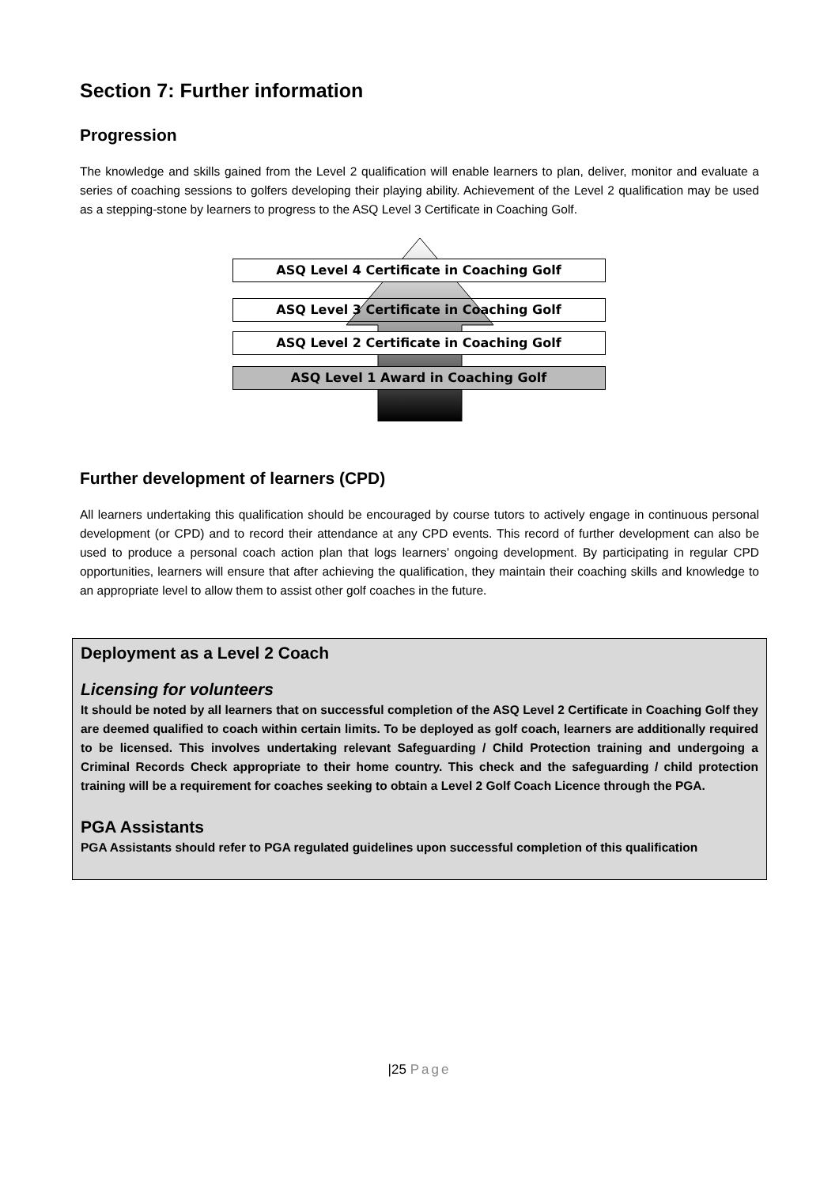Section 7: Further information
Progression
The knowledge and skills gained from the Level 2 qualification will enable learners to plan, deliver, monitor and evaluate a series of coaching sessions to golfers developing their playing ability. Achievement of the Level 2 qualification may be used as a stepping-stone by learners to progress to the ASQ Level 3 Certificate in Coaching Golf.
ASQ Level 4 Certificate in Coaching Golf
ASQ Level 3 Certificate in Coaching Golf
ASQ Level 2 Certificate in Coaching Golf
ASQ Level 1 Award in Coaching Golf
Further development of learners (CPD)
All learners undertaking this qualification should be encouraged by course tutors to actively engage in continuous personal development (or CPD) and to record their attendance at any CPD events. This record of further development can also be used to produce a personal coach action plan that logs learners’ ongoing development. By participating in regular CPD opportunities, learners will ensure that after achieving the qualification, they maintain their coaching skills and knowledge to an appropriate level to allow them to assist other golf coaches in the future.
Deployment as a Level 2 Coach
Licensing for volunteers
It should be noted by all learners that on successful completion of the ASQ Level 2 Certificate in Coaching Golf they are deemed qualified to coach within certain limits. To be deployed as golf coach, learners are additionally required to be licensed. This involves undertaking relevant Safeguarding / Child Protection training and undergoing a Criminal Records Check appropriate to their home country. This check and the safeguarding / child protection training will be a requirement for coaches seeking to obtain a Level 2 Golf Coach Licence through the PGA.
PGA Assistants
PGA Assistants should refer to PGA regulated guidelines upon successful completion of this qualification
|25 Page